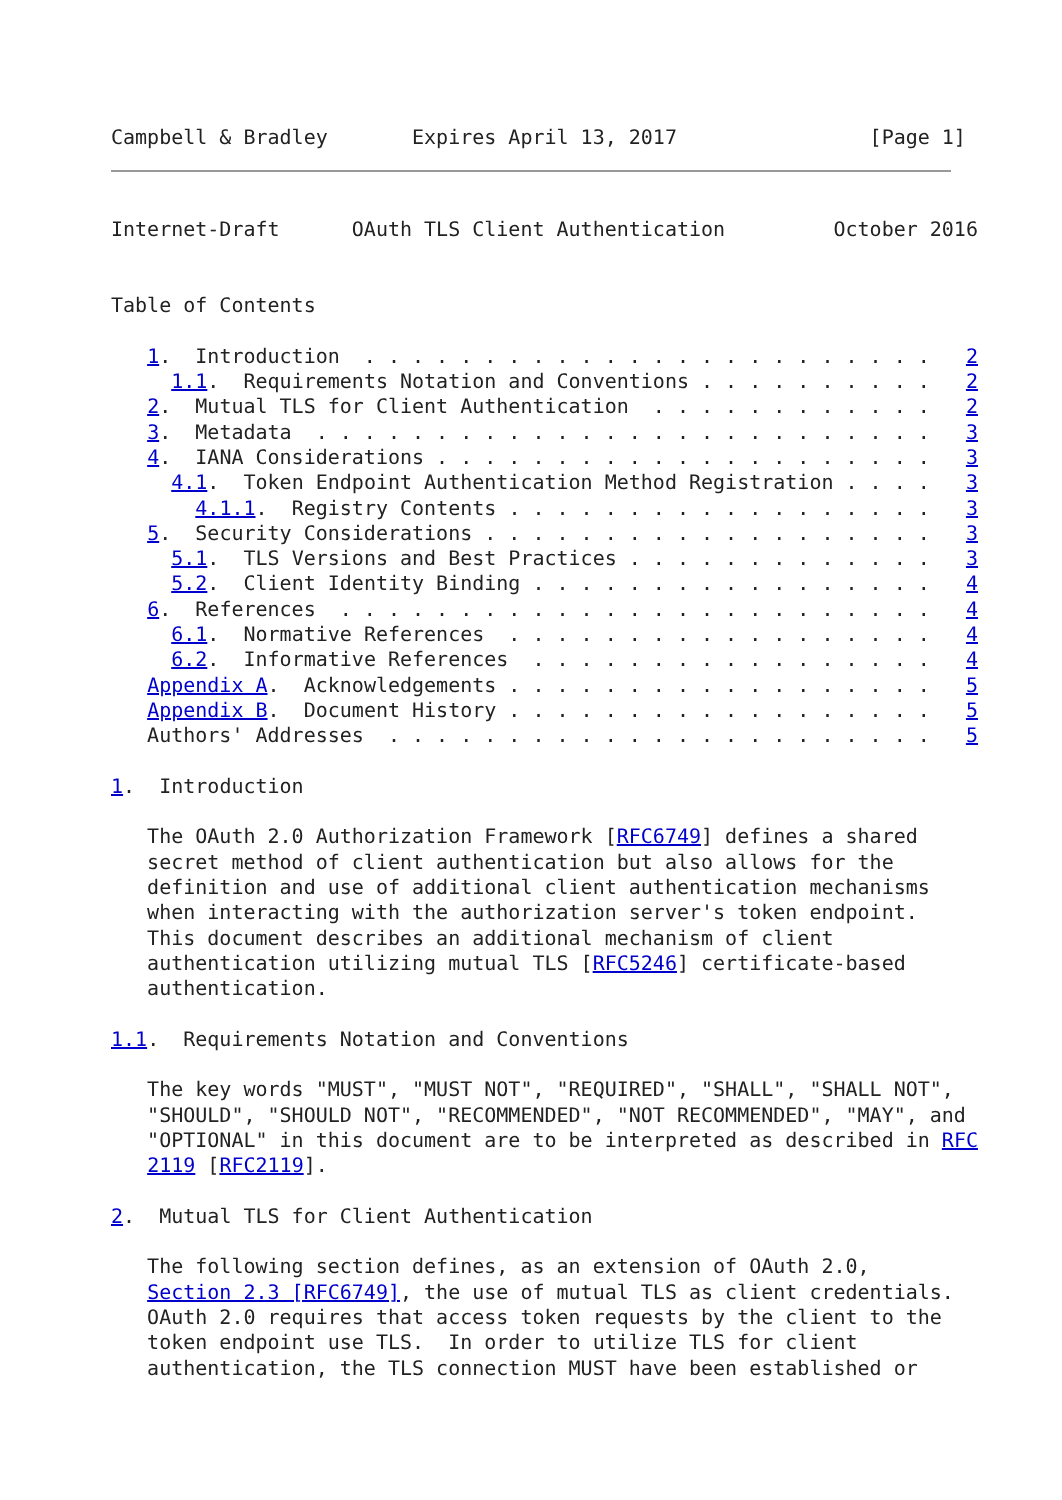Campbell & Bradley       Expires April 13, 2017                [Page 1]
Internet-Draft      OAuth TLS Client Authentication         October 2016


Table of Contents

   1.  Introduction  . . . . . . . . . . . . . . . . . . . . . . . .   2
     1.1.  Requirements Notation and Conventions . . . . . . . . . .   2
   2.  Mutual TLS for Client Authentication  . . . . . . . . . . . .   2
   3.  Metadata  . . . . . . . . . . . . . . . . . . . . . . . . . .   3
   4.  IANA Considerations . . . . . . . . . . . . . . . . . . . . .   3
     4.1.  Token Endpoint Authentication Method Registration . . . .   3
       4.1.1.  Registry Contents . . . . . . . . . . . . . . . . . .   3
   5.  Security Considerations . . . . . . . . . . . . . . . . . . .   3
     5.1.  TLS Versions and Best Practices . . . . . . . . . . . . .   3
     5.2.  Client Identity Binding . . . . . . . . . . . . . . . . .   4
   6.  References  . . . . . . . . . . . . . . . . . . . . . . . . .   4
     6.1.  Normative References  . . . . . . . . . . . . . . . . . .   4
     6.2.  Informative References  . . . . . . . . . . . . . . . . .   4
   Appendix A.  Acknowledgements . . . . . . . . . . . . . . . . . .   5
   Appendix B.  Document History . . . . . . . . . . . . . . . . . .   5
   Authors' Addresses  . . . . . . . . . . . . . . . . . . . . . . .   5

1.  Introduction

   The OAuth 2.0 Authorization Framework [RFC6749] defines a shared
   secret method of client authentication but also allows for the
   definition and use of additional client authentication mechanisms
   when interacting with the authorization server's token endpoint.
   This document describes an additional mechanism of client
   authentication utilizing mutual TLS [RFC5246] certificate-based
   authentication.

1.1.  Requirements Notation and Conventions

   The key words "MUST", "MUST NOT", "REQUIRED", "SHALL", "SHALL NOT",
   "SHOULD", "SHOULD NOT", "RECOMMENDED", "NOT RECOMMENDED", "MAY", and
   "OPTIONAL" in this document are to be interpreted as described in RFC
   2119 [RFC2119].

2.  Mutual TLS for Client Authentication

   The following section defines, as an extension of OAuth 2.0,
   Section 2.3 [RFC6749], the use of mutual TLS as client credentials.
   OAuth 2.0 requires that access token requests by the client to the
   token endpoint use TLS.  In order to utilize TLS for client
   authentication, the TLS connection MUST have been established or